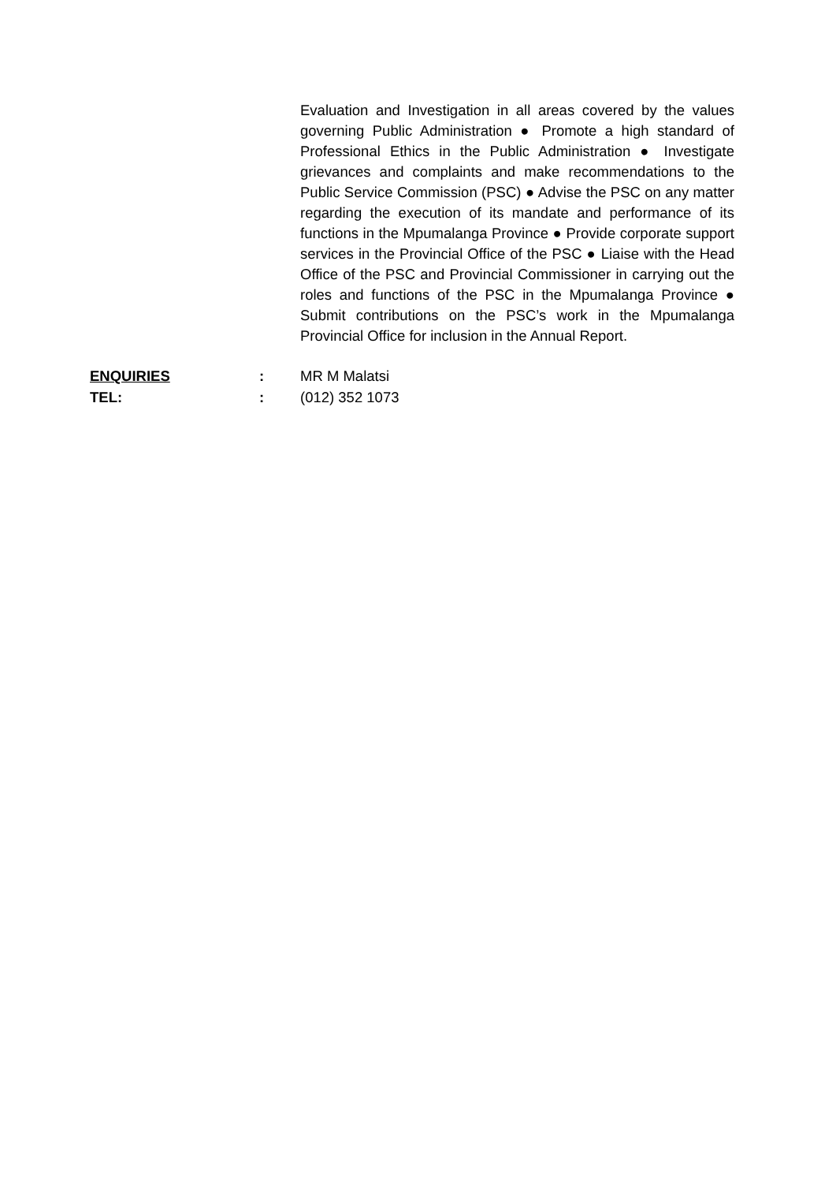Evaluation and Investigation in all areas covered by the values governing Public Administration ● Promote a high standard of Professional Ethics in the Public Administration ● Investigate grievances and complaints and make recommendations to the Public Service Commission (PSC) ● Advise the PSC on any matter regarding the execution of its mandate and performance of its functions in the Mpumalanga Province ● Provide corporate support services in the Provincial Office of the PSC ● Liaise with the Head Office of the PSC and Provincial Commissioner in carrying out the roles and functions of the PSC in the Mpumalanga Province ● Submit contributions on the PSC’s work in the Mpumalanga Provincial Office for inclusion in the Annual Report.
ENQUIRIES : MR M Malatsi
TEL:: (012) 352 1073